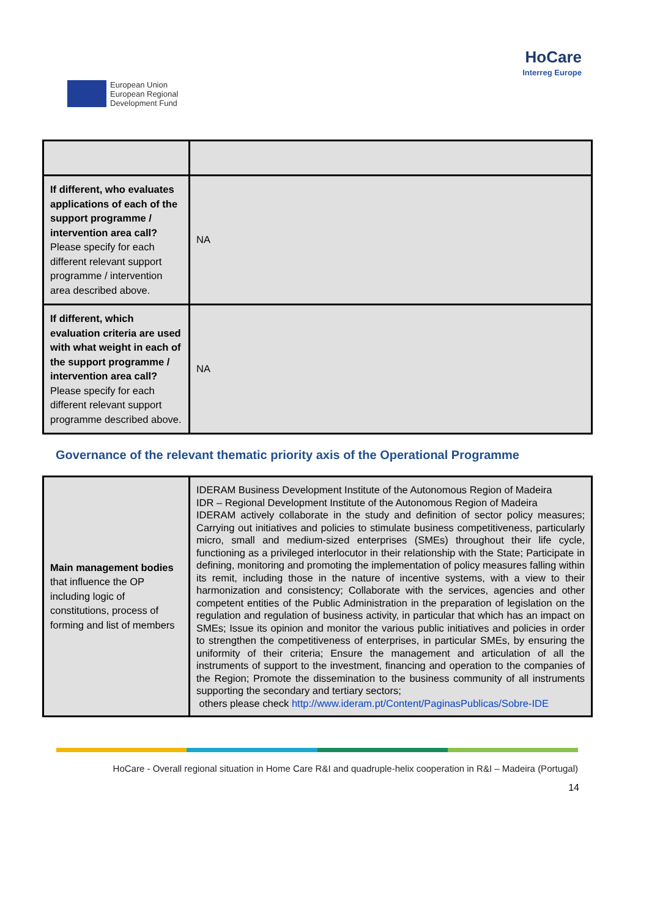European Union
European Regional
Development Fund
HoCare
Interreg Europe
| If different, who evaluates applications of each of the support programme / intervention area call? Please specify for each different relevant support programme / intervention area described above. | NA |
| If different, which evaluation criteria are used with what weight in each of the support programme / intervention area call? Please specify for each different relevant support programme described above. | NA |
Governance of the relevant thematic priority axis of the Operational Programme
| Main management bodies that influence the OP including logic of constitutions, process of forming and list of members | IDERAM Business Development Institute of the Autonomous Region of Madeira IDR – Regional Development Institute of the Autonomous Region of Madeira IDERAM actively collaborate in the study and definition of sector policy measures; Carrying out initiatives and policies to stimulate business competitiveness, particularly micro, small and medium-sized enterprises (SMEs) throughout their life cycle, functioning as a privileged interlocutor in their relationship with the State; Participate in defining, monitoring and promoting the implementation of policy measures falling within its remit, including those in the nature of incentive systems, with a view to their harmonization and consistency; Collaborate with the services, agencies and other competent entities of the Public Administration in the preparation of legislation on the regulation and regulation of business activity, in particular that which has an impact on SMEs; Issue its opinion and monitor the various public initiatives and policies in order to strengthen the competitiveness of enterprises, in particular SMEs, by ensuring the uniformity of their criteria; Ensure the management and articulation of all the instruments of support to the investment, financing and operation to the companies of the Region; Promote the dissemination to the business community of all instruments supporting the secondary and tertiary sectors; others please check http://www.ideram.pt/Content/PaginasPublicas/Sobre-IDE |
HoCare - Overall regional situation in Home Care R&I and quadruple-helix cooperation in R&I – Madeira (Portugal)
14